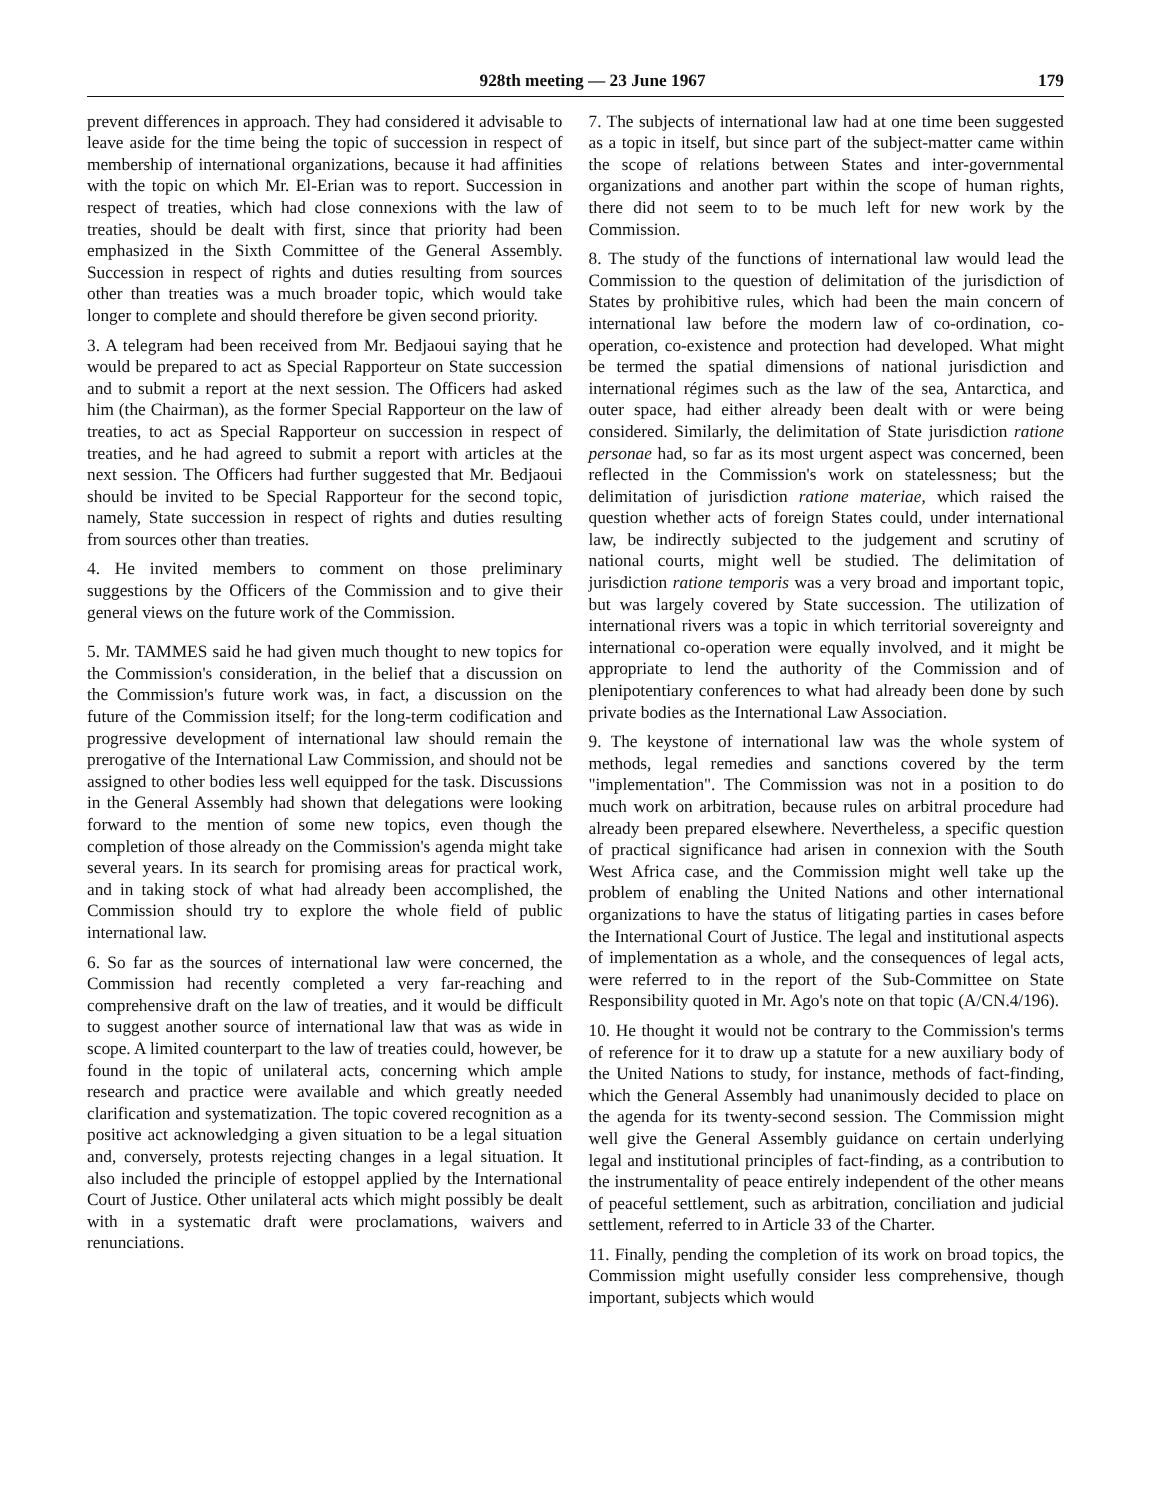928th meeting — 23 June 1967 179
prevent differences in approach. They had considered it advisable to leave aside for the time being the topic of succession in respect of membership of international organizations, because it had affinities with the topic on which Mr. El-Erian was to report. Succession in respect of treaties, which had close connexions with the law of treaties, should be dealt with first, since that priority had been emphasized in the Sixth Committee of the General Assembly. Succession in respect of rights and duties resulting from sources other than treaties was a much broader topic, which would take longer to complete and should therefore be given second priority.
3. A telegram had been received from Mr. Bedjaoui saying that he would be prepared to act as Special Rapporteur on State succession and to submit a report at the next session. The Officers had asked him (the Chairman), as the former Special Rapporteur on the law of treaties, to act as Special Rapporteur on succession in respect of treaties, and he had agreed to submit a report with articles at the next session. The Officers had further suggested that Mr. Bedjaoui should be invited to be Special Rapporteur for the second topic, namely, State succession in respect of rights and duties resulting from sources other than treaties.
4. He invited members to comment on those preliminary suggestions by the Officers of the Commission and to give their general views on the future work of the Commission.
5. Mr. TAMMES said he had given much thought to new topics for the Commission's consideration, in the belief that a discussion on the Commission's future work was, in fact, a discussion on the future of the Commission itself; for the long-term codification and progressive development of international law should remain the prerogative of the International Law Commission, and should not be assigned to other bodies less well equipped for the task. Discussions in the General Assembly had shown that delegations were looking forward to the mention of some new topics, even though the completion of those already on the Commission's agenda might take several years. In its search for promising areas for practical work, and in taking stock of what had already been accomplished, the Commission should try to explore the whole field of public international law.
6. So far as the sources of international law were concerned, the Commission had recently completed a very far-reaching and comprehensive draft on the law of treaties, and it would be difficult to suggest another source of international law that was as wide in scope. A limited counterpart to the law of treaties could, however, be found in the topic of unilateral acts, concerning which ample research and practice were available and which greatly needed clarification and systematization. The topic covered recognition as a positive act acknowledging a given situation to be a legal situation and, conversely, protests rejecting changes in a legal situation. It also included the principle of estoppel applied by the International Court of Justice. Other unilateral acts which might possibly be dealt with in a systematic draft were proclamations, waivers and renunciations.
7. The subjects of international law had at one time been suggested as a topic in itself, but since part of the subject-matter came within the scope of relations between States and inter-governmental organizations and another part within the scope of human rights, there did not seem to to be much left for new work by the Commission.
8. The study of the functions of international law would lead the Commission to the question of delimitation of the jurisdiction of States by prohibitive rules, which had been the main concern of international law before the modern law of co-ordination, co-operation, co-existence and protection had developed. What might be termed the spatial dimensions of national jurisdiction and international régimes such as the law of the sea, Antarctica, and outer space, had either already been dealt with or were being considered. Similarly, the delimitation of State jurisdiction ratione personae had, so far as its most urgent aspect was concerned, been reflected in the Commission's work on statelessness; but the delimitation of jurisdiction ratione materiae, which raised the question whether acts of foreign States could, under international law, be indirectly subjected to the judgement and scrutiny of national courts, might well be studied. The delimitation of jurisdiction ratione temporis was a very broad and important topic, but was largely covered by State succession. The utilization of international rivers was a topic in which territorial sovereignty and international co-operation were equally involved, and it might be appropriate to lend the authority of the Commission and of plenipotentiary conferences to what had already been done by such private bodies as the International Law Association.
9. The keystone of international law was the whole system of methods, legal remedies and sanctions covered by the term "implementation". The Commission was not in a position to do much work on arbitration, because rules on arbitral procedure had already been prepared elsewhere. Nevertheless, a specific question of practical significance had arisen in connexion with the South West Africa case, and the Commission might well take up the problem of enabling the United Nations and other international organizations to have the status of litigating parties in cases before the International Court of Justice. The legal and institutional aspects of implementation as a whole, and the consequences of legal acts, were referred to in the report of the Sub-Committee on State Responsibility quoted in Mr. Ago's note on that topic (A/CN.4/196).
10. He thought it would not be contrary to the Commission's terms of reference for it to draw up a statute for a new auxiliary body of the United Nations to study, for instance, methods of fact-finding, which the General Assembly had unanimously decided to place on the agenda for its twenty-second session. The Commission might well give the General Assembly guidance on certain underlying legal and institutional principles of fact-finding, as a contribution to the instrumentality of peace entirely independent of the other means of peaceful settlement, such as arbitration, conciliation and judicial settlement, referred to in Article 33 of the Charter.
11. Finally, pending the completion of its work on broad topics, the Commission might usefully consider less comprehensive, though important, subjects which would